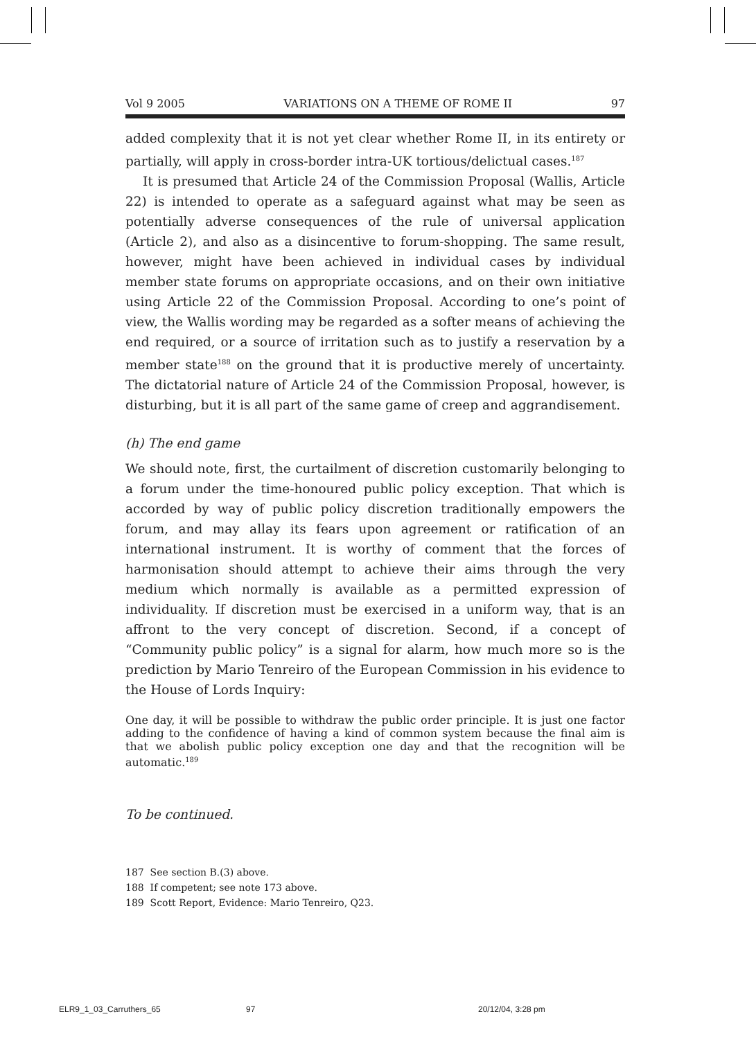Vol 9 2005 VARIATIONS ON A THEME OF ROME II 97
added complexity that it is not yet clear whether Rome II, in its entirety or partially, will apply in cross-border intra-UK tortious/delictual cases.<sup>187</sup>
It is presumed that Article 24 of the Commission Proposal (Wallis, Article 22) is intended to operate as a safeguard against what may be seen as potentially adverse consequences of the rule of universal application (Article 2), and also as a disincentive to forum-shopping. The same result, however, might have been achieved in individual cases by individual member state forums on appropriate occasions, and on their own initiative using Article 22 of the Commission Proposal. According to one’s point of view, the Wallis wording may be regarded as a softer means of achieving the end required, or a source of irritation such as to justify a reservation by a member state<sup>188</sup> on the ground that it is productive merely of uncertainty. The dictatorial nature of Article 24 of the Commission Proposal, however, is disturbing, but it is all part of the same game of creep and aggrandisement.
(h) The end game
We should note, first, the curtailment of discretion customarily belonging to a forum under the time-honoured public policy exception. That which is accorded by way of public policy discretion traditionally empowers the forum, and may allay its fears upon agreement or ratification of an international instrument. It is worthy of comment that the forces of harmonisation should attempt to achieve their aims through the very medium which normally is available as a permitted expression of individuality. If discretion must be exercised in a uniform way, that is an affront to the very concept of discretion. Second, if a concept of “Community public policy” is a signal for alarm, how much more so is the prediction by Mario Tenreiro of the European Commission in his evidence to the House of Lords Inquiry:
One day, it will be possible to withdraw the public order principle. It is just one factor adding to the confidence of having a kind of common system because the final aim is that we abolish public policy exception one day and that the recognition will be automatic.<sup>189</sup>
To be continued.
187 See section B.(3) above.
188 If competent; see note 173 above.
189 Scott Report, Evidence: Mario Tenreiro, Q23.
ELR9_1_03_Carruthers_65 97 20/12/04, 3:28 pm